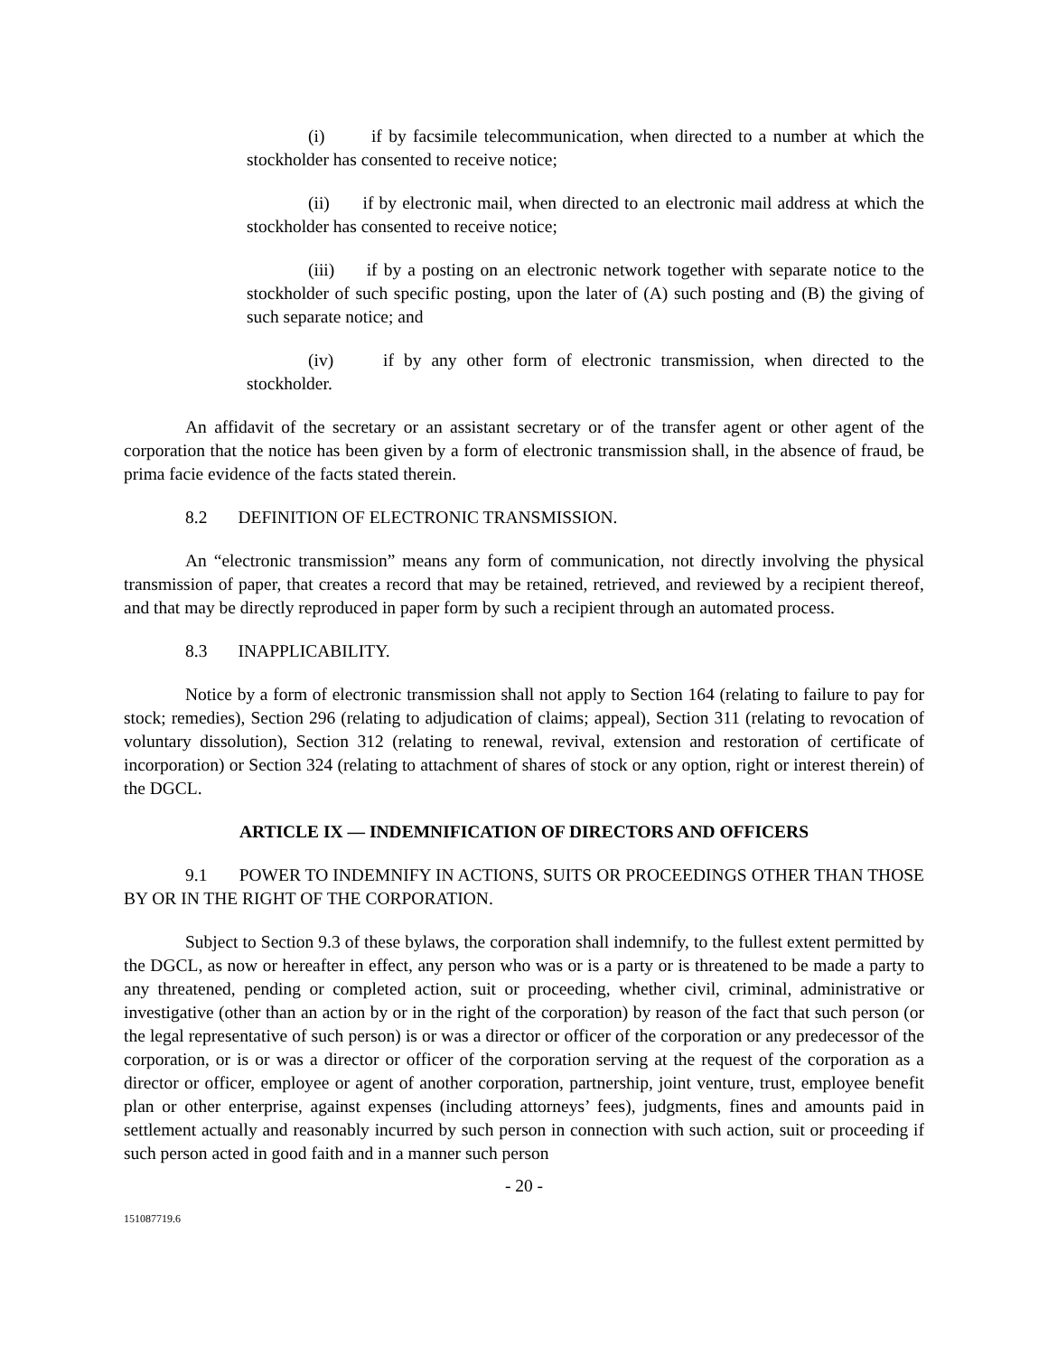(i) if by facsimile telecommunication, when directed to a number at which the stockholder has consented to receive notice;
(ii) if by electronic mail, when directed to an electronic mail address at which the stockholder has consented to receive notice;
(iii) if by a posting on an electronic network together with separate notice to the stockholder of such specific posting, upon the later of (A) such posting and (B) the giving of such separate notice; and
(iv) if by any other form of electronic transmission, when directed to the stockholder.
An affidavit of the secretary or an assistant secretary or of the transfer agent or other agent of the corporation that the notice has been given by a form of electronic transmission shall, in the absence of fraud, be prima facie evidence of the facts stated therein.
8.2 DEFINITION OF ELECTRONIC TRANSMISSION.
An “electronic transmission” means any form of communication, not directly involving the physical transmission of paper, that creates a record that may be retained, retrieved, and reviewed by a recipient thereof, and that may be directly reproduced in paper form by such a recipient through an automated process.
8.3 INAPPLICABILITY.
Notice by a form of electronic transmission shall not apply to Section 164 (relating to failure to pay for stock; remedies), Section 296 (relating to adjudication of claims; appeal), Section 311 (relating to revocation of voluntary dissolution), Section 312 (relating to renewal, revival, extension and restoration of certificate of incorporation) or Section 324 (relating to attachment of shares of stock or any option, right or interest therein) of the DGCL.
ARTICLE IX — INDEMNIFICATION OF DIRECTORS AND OFFICERS
9.1 POWER TO INDEMNIFY IN ACTIONS, SUITS OR PROCEEDINGS OTHER THAN THOSE BY OR IN THE RIGHT OF THE CORPORATION.
Subject to Section 9.3 of these bylaws, the corporation shall indemnify, to the fullest extent permitted by the DGCL, as now or hereafter in effect, any person who was or is a party or is threatened to be made a party to any threatened, pending or completed action, suit or proceeding, whether civil, criminal, administrative or investigative (other than an action by or in the right of the corporation) by reason of the fact that such person (or the legal representative of such person) is or was a director or officer of the corporation or any predecessor of the corporation, or is or was a director or officer of the corporation serving at the request of the corporation as a director or officer, employee or agent of another corporation, partnership, joint venture, trust, employee benefit plan or other enterprise, against expenses (including attorneys’ fees), judgments, fines and amounts paid in settlement actually and reasonably incurred by such person in connection with such action, suit or proceeding if such person acted in good faith and in a manner such person
- 20 -
151087719.6